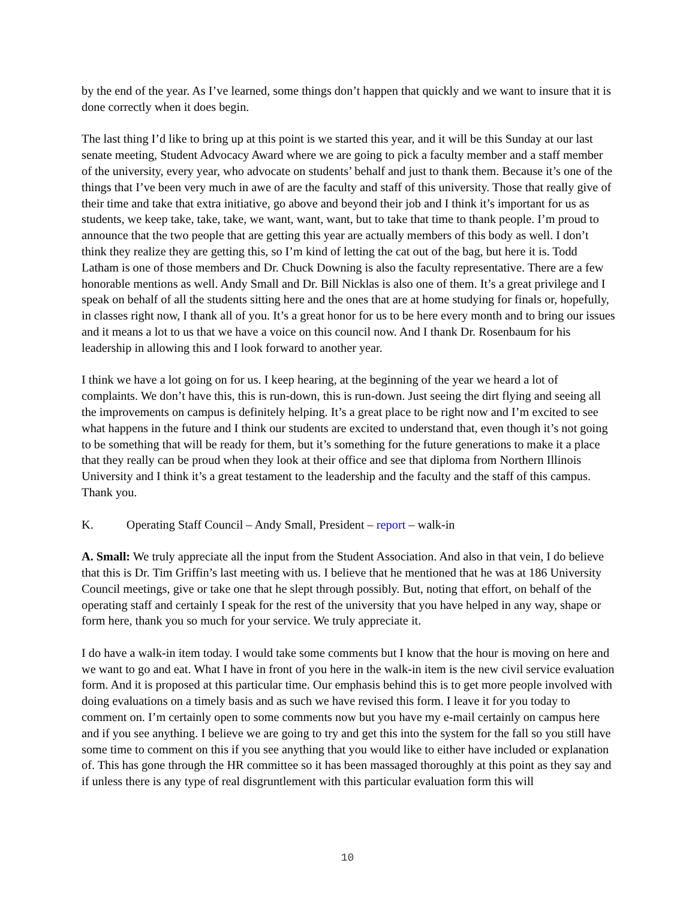by the end of the year. As I’ve learned, some things don’t happen that quickly and we want to insure that it is done correctly when it does begin.
The last thing I’d like to bring up at this point is we started this year, and it will be this Sunday at our last senate meeting, Student Advocacy Award where we are going to pick a faculty member and a staff member of the university, every year, who advocate on students’ behalf and just to thank them. Because it’s one of the things that I’ve been very much in awe of are the faculty and staff of this university. Those that really give of their time and take that extra initiative, go above and beyond their job and I think it’s important for us as students, we keep take, take, take, we want, want, want, but to take that time to thank people. I’m proud to announce that the two people that are getting this year are actually members of this body as well. I don’t think they realize they are getting this, so I’m kind of letting the cat out of the bag, but here it is. Todd Latham is one of those members and Dr. Chuck Downing is also the faculty representative. There are a few honorable mentions as well. Andy Small and Dr. Bill Nicklas is also one of them. It’s a great privilege and I speak on behalf of all the students sitting here and the ones that are at home studying for finals or, hopefully, in classes right now, I thank all of you. It’s a great honor for us to be here every month and to bring our issues and it means a lot to us that we have a voice on this council now. And I thank Dr. Rosenbaum for his leadership in allowing this and I look forward to another year.
I think we have a lot going on for us. I keep hearing, at the beginning of the year we heard a lot of complaints. We don’t have this, this is run-down, this is run-down. Just seeing the dirt flying and seeing all the improvements on campus is definitely helping. It’s a great place to be right now and I’m excited to see what happens in the future and I think our students are excited to understand that, even though it’s not going to be something that will be ready for them, but it’s something for the future generations to make it a place that they really can be proud when they look at their office and see that diploma from Northern Illinois University and I think it’s a great testament to the leadership and the faculty and the staff of this campus. Thank you.
K. Operating Staff Council – Andy Small, President – report – walk-in
A. Small: We truly appreciate all the input from the Student Association. And also in that vein, I do believe that this is Dr. Tim Griffin’s last meeting with us. I believe that he mentioned that he was at 186 University Council meetings, give or take one that he slept through possibly. But, noting that effort, on behalf of the operating staff and certainly I speak for the rest of the university that you have helped in any way, shape or form here, thank you so much for your service. We truly appreciate it.
I do have a walk-in item today. I would take some comments but I know that the hour is moving on here and we want to go and eat. What I have in front of you here in the walk-in item is the new civil service evaluation form. And it is proposed at this particular time. Our emphasis behind this is to get more people involved with doing evaluations on a timely basis and as such we have revised this form. I leave it for you today to comment on. I’m certainly open to some comments now but you have my e-mail certainly on campus here and if you see anything. I believe we are going to try and get this into the system for the fall so you still have some time to comment on this if you see anything that you would like to either have included or explanation of. This has gone through the HR committee so it has been massaged thoroughly at this point as they say and if unless there is any type of real disgruntlement with this particular evaluation form this will
10